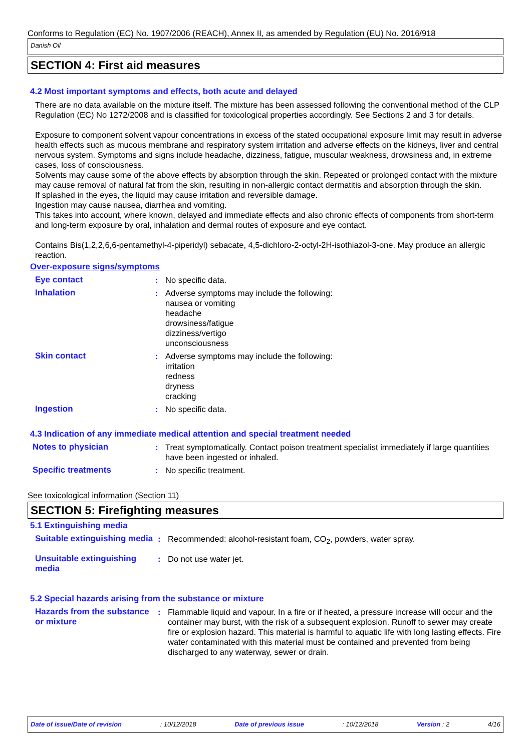Conforms to Regulation (EC) No. 1907/2006 (REACH), Annex II, as amended by Regulation (EU) No. 2016/918
Danish Oil
SECTION 4: First aid measures
4.2 Most important symptoms and effects, both acute and delayed
There are no data available on the mixture itself. The mixture has been assessed following the conventional method of the CLP Regulation (EC) No 1272/2008 and is classified for toxicological properties accordingly. See Sections 2 and 3 for details.
Exposure to component solvent vapour concentrations in excess of the stated occupational exposure limit may result in adverse health effects such as mucous membrane and respiratory system irritation and adverse effects on the kidneys, liver and central nervous system. Symptoms and signs include headache, dizziness, fatigue, muscular weakness, drowsiness and, in extreme cases, loss of consciousness.
Solvents may cause some of the above effects by absorption through the skin. Repeated or prolonged contact with the mixture may cause removal of natural fat from the skin, resulting in non-allergic contact dermatitis and absorption through the skin.
If splashed in the eyes, the liquid may cause irritation and reversible damage.
Ingestion may cause nausea, diarrhea and vomiting.
This takes into account, where known, delayed and immediate effects and also chronic effects of components from short-term and long-term exposure by oral, inhalation and dermal routes of exposure and eye contact.
Contains Bis(1,2,2,6,6-pentamethyl-4-piperidyl) sebacate, 4,5-dichloro-2-octyl-2H-isothiazol-3-one. May produce an allergic reaction.
Over-exposure signs/symptoms
Eye contact : No specific data.
Inhalation : Adverse symptoms may include the following:
nausea or vomiting
headache
drowsiness/fatigue
dizziness/vertigo
unconsciousness
Skin contact : Adverse symptoms may include the following:
irritation
redness
dryness
cracking
Ingestion : No specific data.
4.3 Indication of any immediate medical attention and special treatment needed
Notes to physician : Treat symptomatically. Contact poison treatment specialist immediately if large quantities have been ingested or inhaled.
Specific treatments : No specific treatment.
See toxicological information (Section 11)
SECTION 5: Firefighting measures
5.1 Extinguishing media
Suitable extinguishing media
: Recommended: alcohol-resistant foam, CO<sub>2</sub>, powders, water spray.
Unsuitable extinguishing media
: Do not use water jet.
5.2 Special hazards arising from the substance or mixture
Hazards from the substance or mixture
: Flammable liquid and vapour. In a fire or if heated, a pressure increase will occur and the container may burst, with the risk of a subsequent explosion. Runoff to sewer may create fire or explosion hazard. This material is harmful to aquatic life with long lasting effects. Fire water contaminated with this material must be contained and prevented from being discharged to any waterway, sewer or drain.
Date of issue/Date of revision: 10/12/2018 Date of previous issue: 10/12/2018 Version : 2 4/16